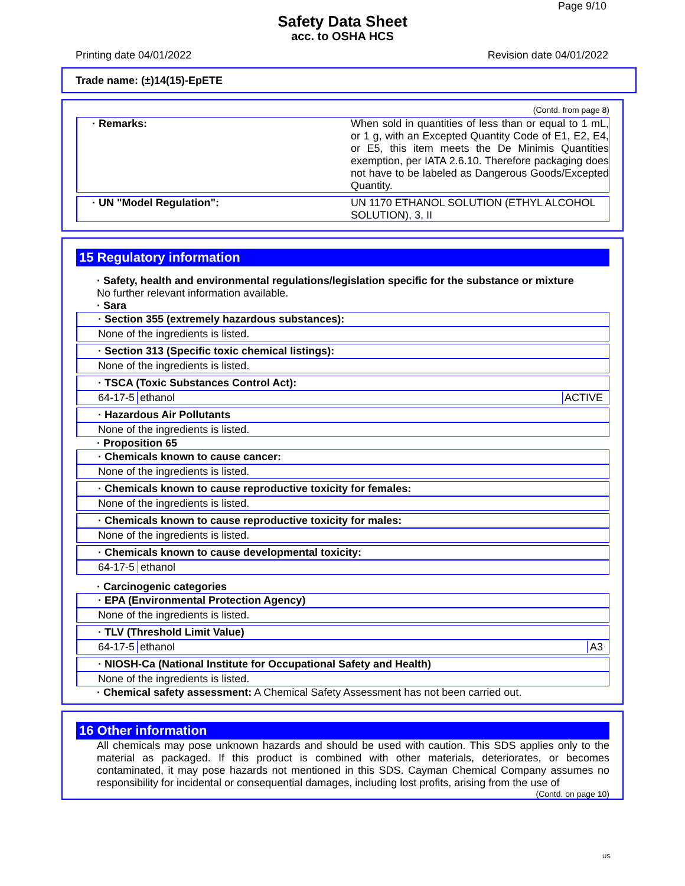Page 9/10
Safety Data Sheet
acc. to OSHA HCS
Printing date 04/01/2022 Revision date 04/01/2022
Trade name: (±)14(15)-EpETE
(Contd. from page 8)
· Remarks: When sold in quantities of less than or equal to 1 mL, or 1 g, with an Excepted Quantity Code of E1, E2, E4, or E5, this item meets the De Minimis Quantities exemption, per IATA 2.6.10. Therefore packaging does not have to be labeled as Dangerous Goods/Excepted Quantity.
· UN "Model Regulation": UN 1170 ETHANOL SOLUTION (ETHYL ALCOHOL SOLUTION), 3, II
15 Regulatory information
· Safety, health and environmental regulations/legislation specific for the substance or mixture
No further relevant information available.
· Sara
· Section 355 (extremely hazardous substances):
None of the ingredients is listed.
· Section 313 (Specific toxic chemical listings):
None of the ingredients is listed.
· TSCA (Toxic Substances Control Act):
64-17-5 ethanol ACTIVE
· Hazardous Air Pollutants
None of the ingredients is listed.
· Proposition 65
· Chemicals known to cause cancer:
None of the ingredients is listed.
· Chemicals known to cause reproductive toxicity for females:
None of the ingredients is listed.
· Chemicals known to cause reproductive toxicity for males:
None of the ingredients is listed.
· Chemicals known to cause developmental toxicity:
64-17-5 ethanol
· Carcinogenic categories
· EPA (Environmental Protection Agency)
None of the ingredients is listed.
· TLV (Threshold Limit Value)
64-17-5 ethanol A3
· NIOSH-Ca (National Institute for Occupational Safety and Health)
None of the ingredients is listed.
· Chemical safety assessment: A Chemical Safety Assessment has not been carried out.
16 Other information
All chemicals may pose unknown hazards and should be used with caution. This SDS applies only to the material as packaged. If this product is combined with other materials, deteriorates, or becomes contaminated, it may pose hazards not mentioned in this SDS. Cayman Chemical Company assumes no responsibility for incidental or consequential damages, including lost profits, arising from the use of
(Contd. on page 10)
US